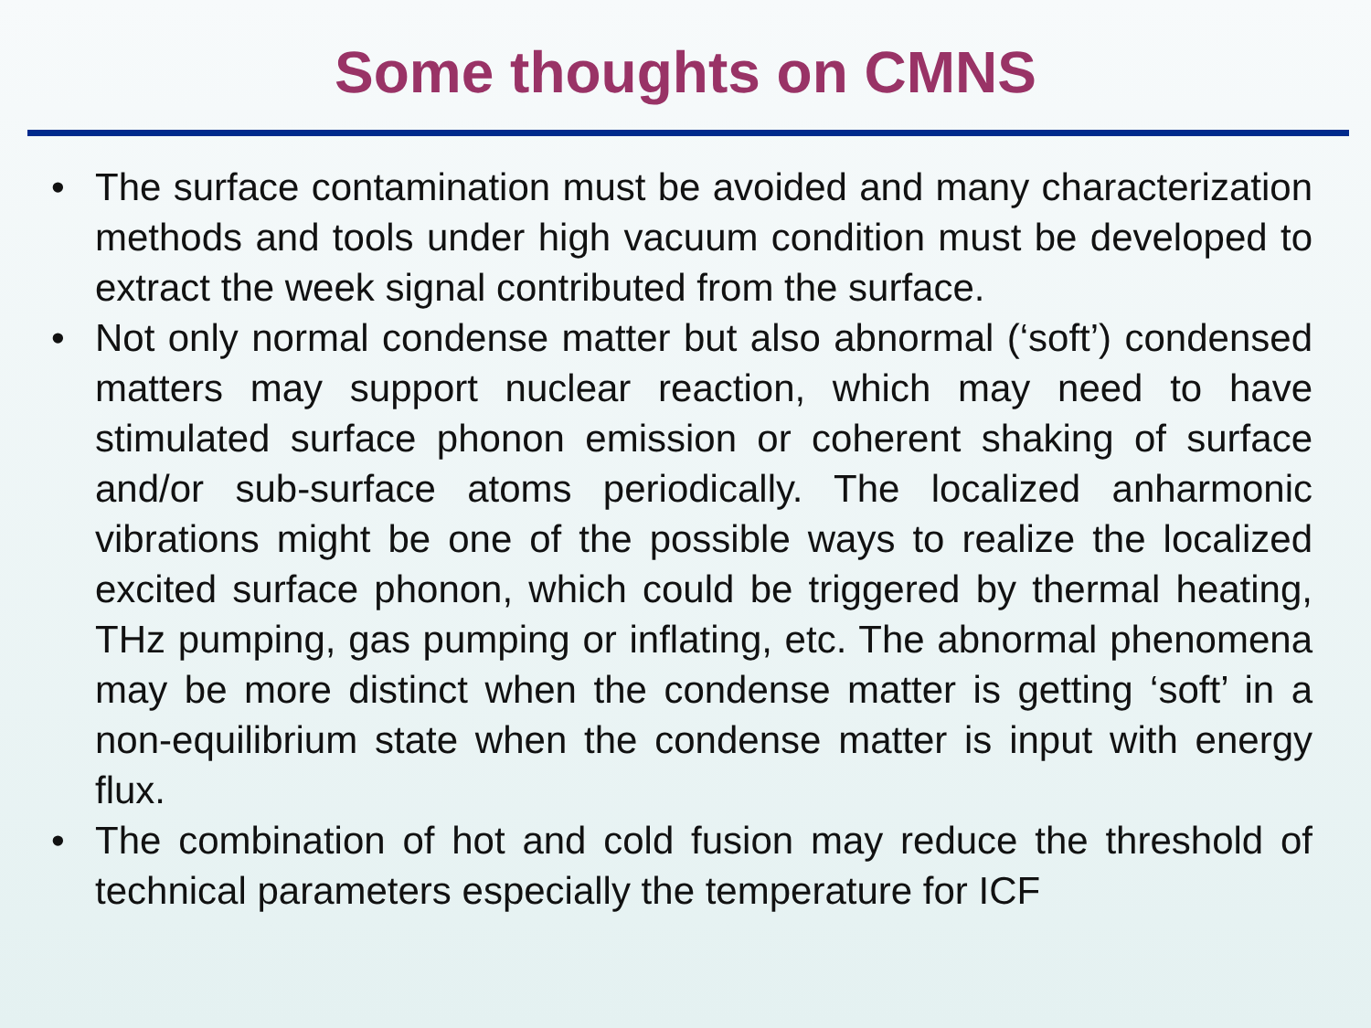Some thoughts on CMNS
• The surface contamination must be avoided and many characterization methods and tools under high vacuum condition must be developed to extract the week signal contributed from the surface.
• Not only normal condense matter but also abnormal (‘soft’) condensed matters may support nuclear reaction, which may need to have stimulated surface phonon emission or coherent shaking of surface and/or sub-surface atoms periodically. The localized anharmonic vibrations might be one of the possible ways to realize the localized excited surface phonon, which could be triggered by thermal heating, THz pumping, gas pumping or inflating, etc. The abnormal phenomena may be more distinct when the condense matter is getting ‘soft’ in a non-equilibrium state when the condense matter is input with energy flux.
• The combination of hot and cold fusion may reduce the threshold of technical parameters especially the temperature for ICF